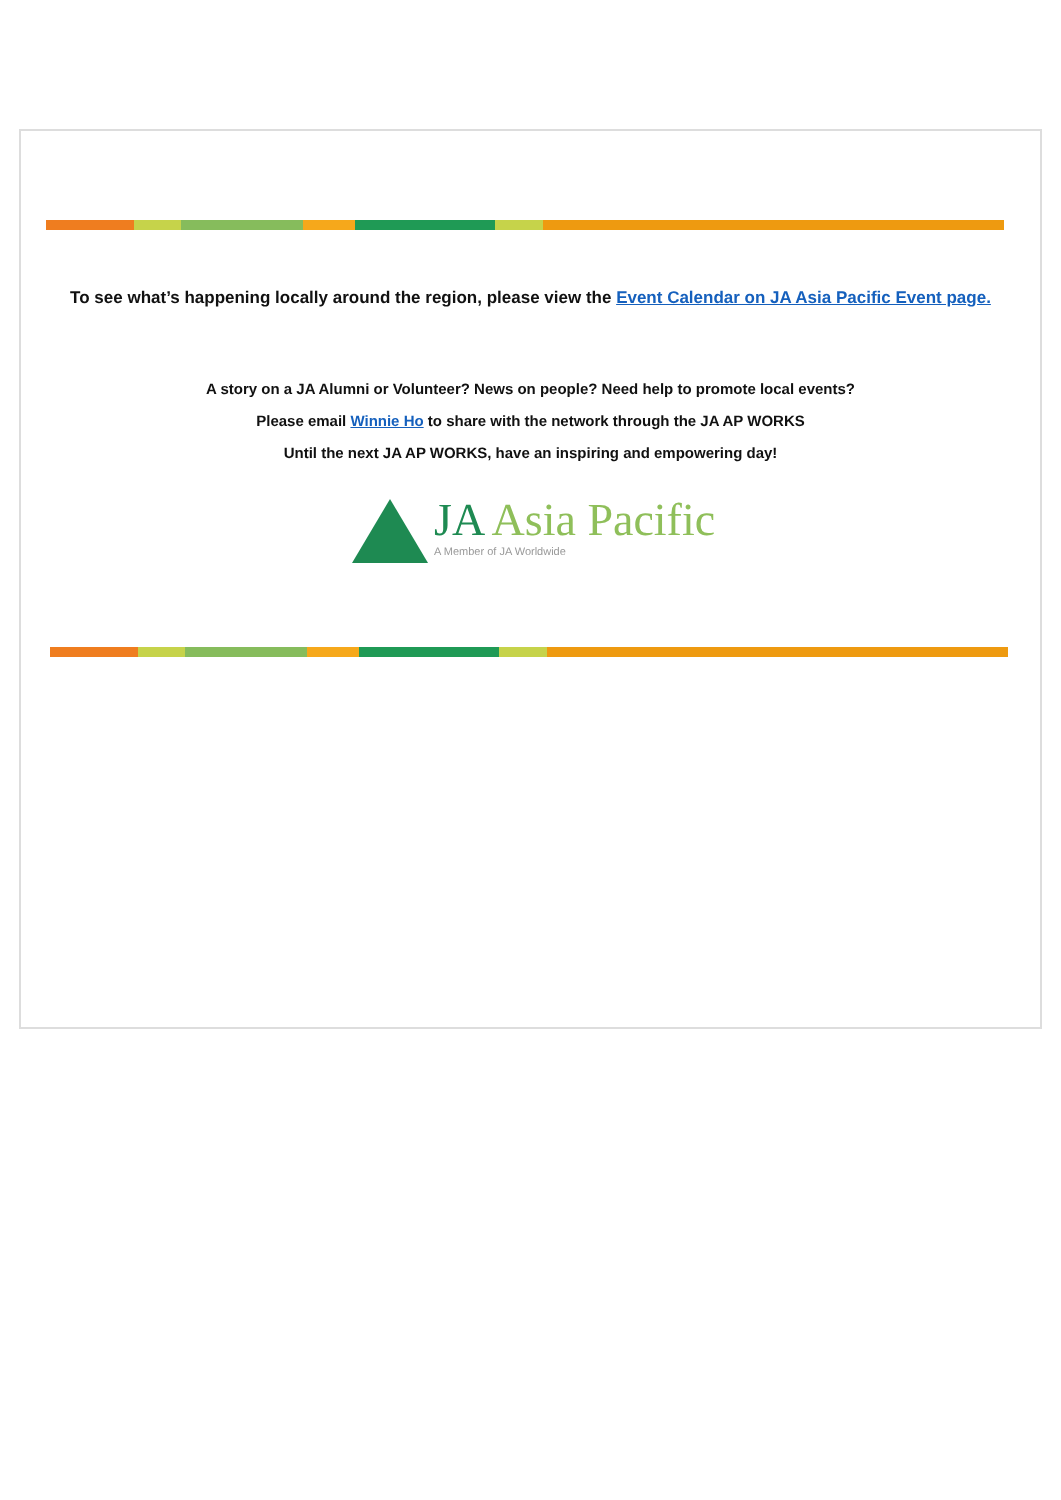To see what’s happening locally around the region, please view the Event Calendar on JA Asia Pacific Event page.
A story on a JA Alumni or Volunteer? News on people? Need help to promote local events?
Please email Winnie Ho to share with the network through the JA AP WORKS
Until the next JA AP WORKS, have an inspiring and empowering day!
JA Asia Pacific
A Member of JA Worldwide